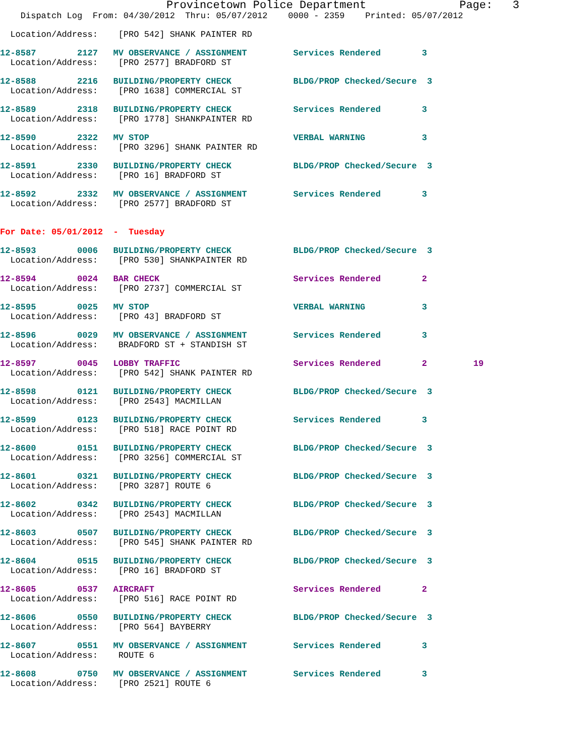Provincetown Police Department              Page:   3
    Dispatch Log  From: 04/30/2012  Thru: 05/07/2012    0000 - 2359    Printed: 05/07/2012
  Location/Address:    [PRO 542] SHANK PAINTER RD
12-8587        2127   MV OBSERVANCE / ASSIGNMENT         Services Rendered        3
  Location/Address:    [PRO 2577] BRADFORD ST
12-8588        2216   BUILDING/PROPERTY CHECK            BLDG/PROP Checked/Secure  3
  Location/Address:    [PRO 1638] COMMERCIAL ST
12-8589        2318   BUILDING/PROPERTY CHECK            Services Rendered        3
  Location/Address:    [PRO 1778] SHANKPAINTER RD
12-8590        2322   MV STOP                            VERBAL WARNING           3
  Location/Address:    [PRO 3296] SHANK PAINTER RD
12-8591        2330   BUILDING/PROPERTY CHECK            BLDG/PROP Checked/Secure  3
  Location/Address:    [PRO 16] BRADFORD ST
12-8592        2332   MV OBSERVANCE / ASSIGNMENT         Services Rendered        3
  Location/Address:    [PRO 2577] BRADFORD ST
For Date: 05/01/2012  -  Tuesday
12-8593        0006   BUILDING/PROPERTY CHECK            BLDG/PROP Checked/Secure  3
  Location/Address:    [PRO 530] SHANKPAINTER RD
12-8594        0024   BAR CHECK                          Services Rendered        2
  Location/Address:    [PRO 2737] COMMERCIAL ST
12-8595        0025   MV STOP                            VERBAL WARNING           3
  Location/Address:    [PRO 43] BRADFORD ST
12-8596        0029   MV OBSERVANCE / ASSIGNMENT         Services Rendered        3
  Location/Address:    BRADFORD ST + STANDISH ST
12-8597        0045   LOBBY TRAFFIC                      Services Rendered        2         19
  Location/Address:    [PRO 542] SHANK PAINTER RD
12-8598        0121   BUILDING/PROPERTY CHECK            BLDG/PROP Checked/Secure  3
  Location/Address:    [PRO 2543] MACMILLAN
12-8599        0123   BUILDING/PROPERTY CHECK            Services Rendered        3
  Location/Address:    [PRO 518] RACE POINT RD
12-8600        0151   BUILDING/PROPERTY CHECK            BLDG/PROP Checked/Secure  3
  Location/Address:    [PRO 3256] COMMERCIAL ST
12-8601        0321   BUILDING/PROPERTY CHECK            BLDG/PROP Checked/Secure  3
  Location/Address:    [PRO 3287] ROUTE 6
12-8602        0342   BUILDING/PROPERTY CHECK            BLDG/PROP Checked/Secure  3
  Location/Address:    [PRO 2543] MACMILLAN
12-8603        0507   BUILDING/PROPERTY CHECK            BLDG/PROP Checked/Secure  3
  Location/Address:    [PRO 545] SHANK PAINTER RD
12-8604        0515   BUILDING/PROPERTY CHECK            BLDG/PROP Checked/Secure  3
  Location/Address:    [PRO 16] BRADFORD ST
12-8605        0537   AIRCRAFT                           Services Rendered        2
  Location/Address:    [PRO 516] RACE POINT RD
12-8606        0550   BUILDING/PROPERTY CHECK            BLDG/PROP Checked/Secure  3
  Location/Address:    [PRO 564] BAYBERRY
12-8607        0551   MV OBSERVANCE / ASSIGNMENT         Services Rendered        3
  Location/Address:    ROUTE 6
12-8608        0750   MV OBSERVANCE / ASSIGNMENT         Services Rendered        3
  Location/Address:    [PRO 2521] ROUTE 6